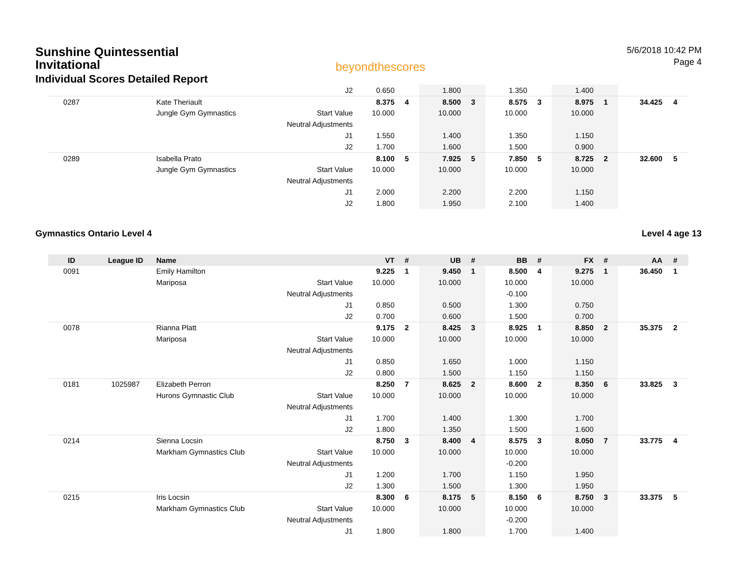Sunshine Quintessential
Invitational
Individual Scores Detailed Report
beyondthescores
5/6/2018 10:42 PM
Page 4
| | | | J2 | 0.650 | | 1.800 | | 1.350 | | 1.400 | | | |
| 0287 | | Kate Theriault | | 8.375 | 4 | 8.500 | 3 | 8.575 | 3 | 8.975 | 1 | 34.425 | 4 |
| | | Jungle Gym Gymnastics | Start Value | 10.000 | | 10.000 | | 10.000 | | 10.000 | | | |
| | | | Neutral Adjustments | | | | | | | | | | |
| | | | J1 | 1.550 | | 1.400 | | 1.350 | | 1.150 | | | |
| | | | J2 | 1.700 | | 1.600 | | 1.500 | | 0.900 | | | |
| 0289 | | Isabella Prato | | 8.100 | 5 | 7.925 | 5 | 7.850 | 5 | 8.725 | 2 | 32.600 | 5 |
| | | Jungle Gym Gymnastics | Start Value | 10.000 | | 10.000 | | 10.000 | | 10.000 | | | |
| | | | Neutral Adjustments | | | | | | | | | | |
| | | | J1 | 2.000 | | 2.200 | | 2.200 | | 1.150 | | | |
| | | | J2 | 1.800 | | 1.950 | | 2.100 | | 1.400 | | | |
Gymnastics Ontario Level 4 Level 4 age 13
| ID | League ID | Name | | VT | # | UB | # | BB | # | FX | # | AA | # |
| --- | --- | --- | --- | --- | --- | --- | --- | --- | --- | --- | --- | --- | --- |
| 0091 | | Emily Hamilton | | 9.225 | 1 | 9.450 | 1 | 8.500 | 4 | 9.275 | 1 | 36.450 | 1 |
| | | Mariposa | Start Value | 10.000 | | 10.000 | | 10.000 | | 10.000 | | | |
| | | | Neutral Adjustments | | | | | -0.100 | | | | | |
| | | | J1 | 0.850 | | 0.500 | | 1.300 | | 0.750 | | | |
| | | | J2 | 0.700 | | 0.600 | | 1.500 | | 0.700 | | | |
| 0078 | | Rianna Platt | | 9.175 | 2 | 8.425 | 3 | 8.925 | 1 | 8.850 | 2 | 35.375 | 2 |
| | | Mariposa | Start Value | 10.000 | | 10.000 | | 10.000 | | 10.000 | | | |
| | | | Neutral Adjustments | | | | | | | | | | |
| | | | J1 | 0.850 | | 1.650 | | 1.000 | | 1.150 | | | |
| | | | J2 | 0.800 | | 1.500 | | 1.150 | | 1.150 | | | |
| 0181 | 1025987 | Elizabeth Perron | | 8.250 | 7 | 8.625 | 2 | 8.600 | 2 | 8.350 | 6 | 33.825 | 3 |
| | | Hurons Gymnastic Club | Start Value | 10.000 | | 10.000 | | 10.000 | | 10.000 | | | |
| | | | Neutral Adjustments | | | | | | | | | | |
| | | | J1 | 1.700 | | 1.400 | | 1.300 | | 1.700 | | | |
| | | | J2 | 1.800 | | 1.350 | | 1.500 | | 1.600 | | | |
| 0214 | | Sienna Locsin | | 8.750 | 3 | 8.400 | 4 | 8.575 | 3 | 8.050 | 7 | 33.775 | 4 |
| | | Markham Gymnastics Club | Start Value | 10.000 | | 10.000 | | 10.000 | | 10.000 | | | |
| | | | Neutral Adjustments | | | | | -0.200 | | | | | |
| | | | J1 | 1.200 | | 1.700 | | 1.150 | | 1.950 | | | |
| | | | J2 | 1.300 | | 1.500 | | 1.300 | | 1.950 | | | |
| 0215 | | Iris Locsin | | 8.300 | 6 | 8.175 | 5 | 8.150 | 6 | 8.750 | 3 | 33.375 | 5 |
| | | Markham Gymnastics Club | Start Value | 10.000 | | 10.000 | | 10.000 | | 10.000 | | | |
| | | | Neutral Adjustments | | | | | -0.200 | | | | | |
| | | | J1 | 1.800 | | 1.800 | | 1.700 | | 1.400 | | | |